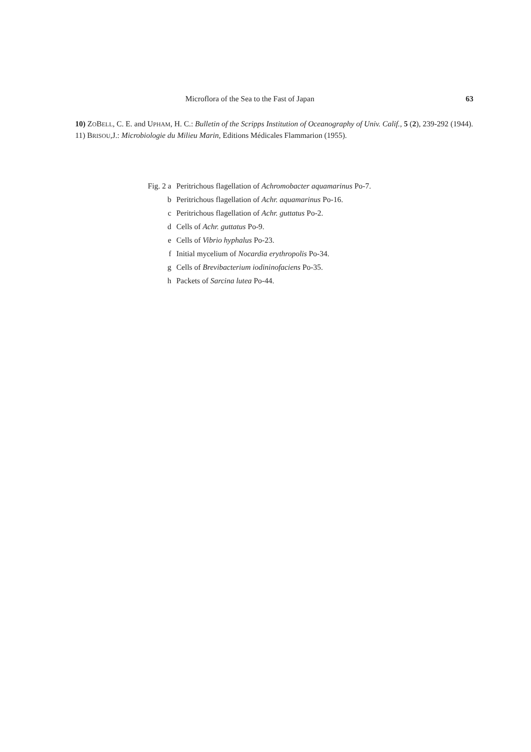Microflora of the Sea to the Fast of Japan 63
10) ZOBELL, C. E. and UPHAM, H. C.: Bulletin of the Scripps Institution of Oceanography of Univ. Calif., 5 (2), 239-292 (1944).
11) BRISOU,J.: Microbiologie du Milieu Marin, Editions Médicales Flammarion (1955).
Fig. 2 a Peritrichous flagellation of Achromobacter aquamarinus Po-7.
b Peritrichous flagellation of Achr. aquamarinus Po-16.
c Peritrichous flagellation of Achr. guttatus Po-2.
d Cells of Achr. guttatus Po-9.
e Cells of Vibrio hyphalus Po-23.
f Initial mycelium of Nocardia erythropolis Po-34.
g Cells of Brevibacterium iodininofaciens Po-35.
h Packets of Sarcina lutea Po-44.